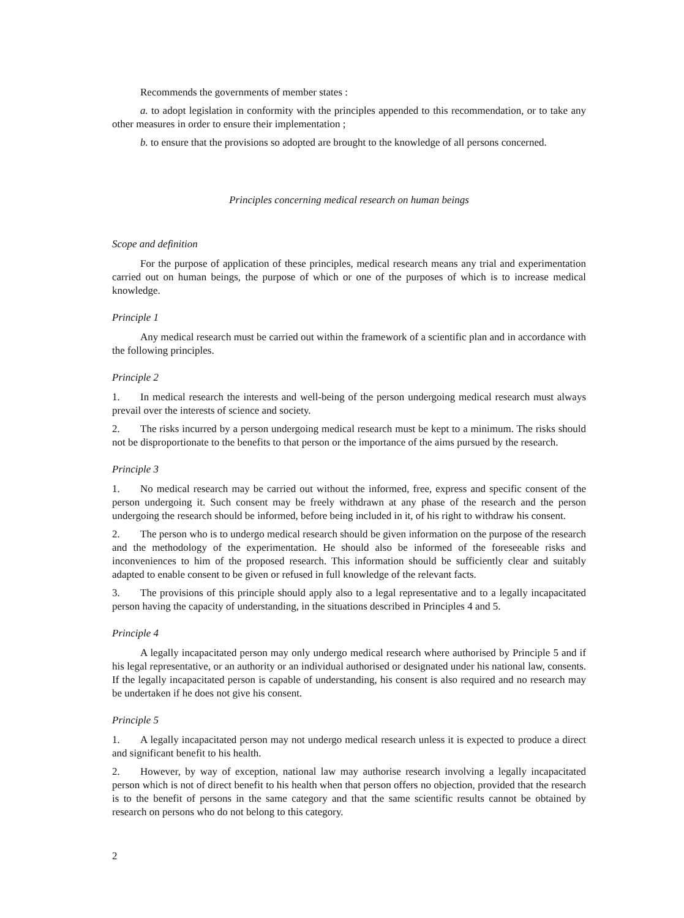Recommends the governments of member states :
a. to adopt legislation in conformity with the principles appended to this recommendation, or to take any other measures in order to ensure their implementation ;
b. to ensure that the provisions so adopted are brought to the knowledge of all persons concerned.
Principles concerning medical research on human beings
Scope and definition
For the purpose of application of these principles, medical research means any trial and experimentation carried out on human beings, the purpose of which or one of the purposes of which is to increase medical knowledge.
Principle 1
Any medical research must be carried out within the framework of a scientific plan and in accordance with the following principles.
Principle 2
1. In medical research the interests and well-being of the person undergoing medical research must always prevail over the interests of science and society.
2. The risks incurred by a person undergoing medical research must be kept to a minimum. The risks should not be disproportionate to the benefits to that person or the importance of the aims pursued by the research.
Principle 3
1. No medical research may be carried out without the informed, free, express and specific consent of the person undergoing it. Such consent may be freely withdrawn at any phase of the research and the person undergoing the research should be informed, before being included in it, of his right to withdraw his consent.
2. The person who is to undergo medical research should be given information on the purpose of the research and the methodology of the experimentation. He should also be informed of the foreseeable risks and inconveniences to him of the proposed research. This information should be sufficiently clear and suitably adapted to enable consent to be given or refused in full knowledge of the relevant facts.
3. The provisions of this principle should apply also to a legal representative and to a legally incapacitated person having the capacity of understanding, in the situations described in Principles 4 and 5.
Principle 4
A legally incapacitated person may only undergo medical research where authorised by Principle 5 and if his legal representative, or an authority or an individual authorised or designated under his national law, consents. If the legally incapacitated person is capable of understanding, his consent is also required and no research may be undertaken if he does not give his consent.
Principle 5
1. A legally incapacitated person may not undergo medical research unless it is expected to produce a direct and significant benefit to his health.
2. However, by way of exception, national law may authorise research involving a legally incapacitated person which is not of direct benefit to his health when that person offers no objection, provided that the research is to the benefit of persons in the same category and that the same scientific results cannot be obtained by research on persons who do not belong to this category.
2